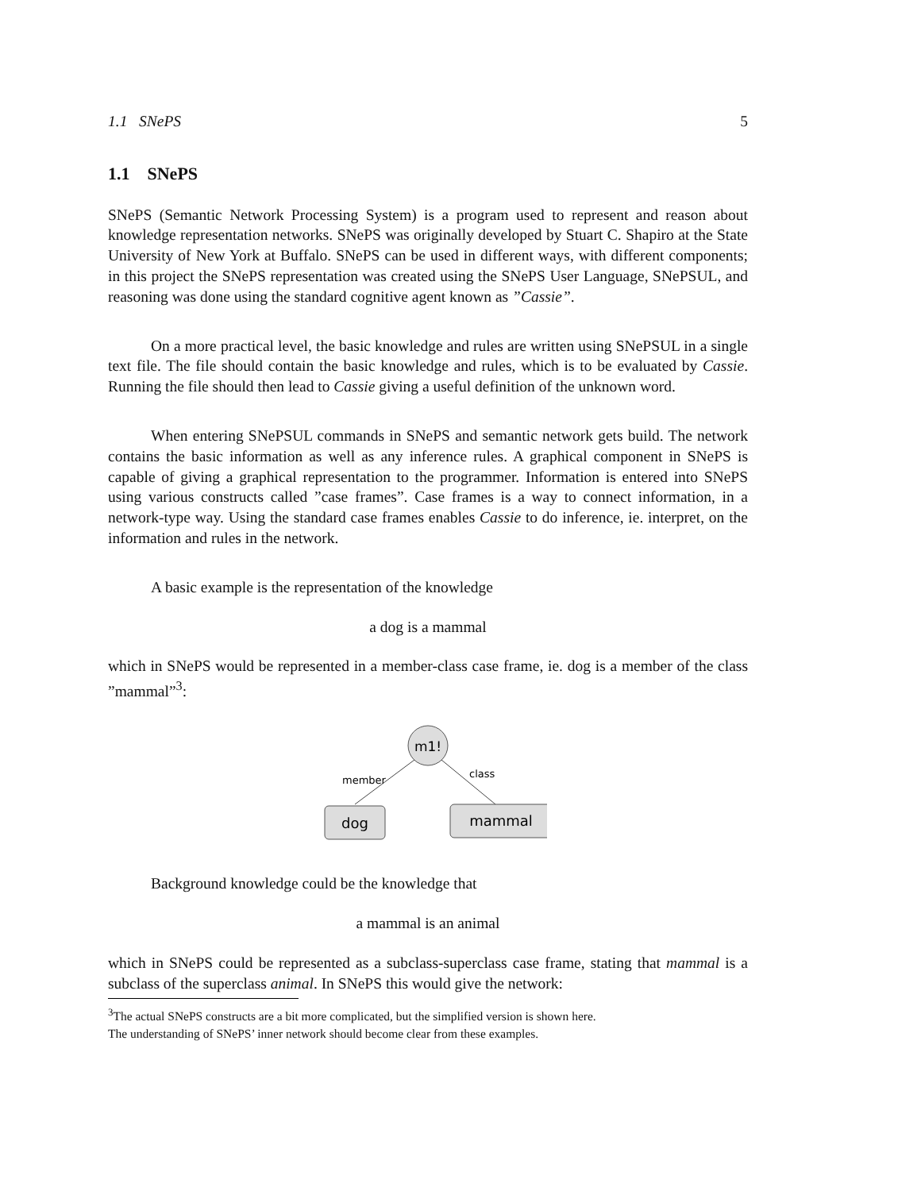1.1 SNePS 5
1.1 SNePS
SNePS (Semantic Network Processing System) is a program used to represent and reason about knowledge representation networks. SNePS was originally developed by Stuart C. Shapiro at the State University of New York at Buffalo. SNePS can be used in different ways, with different components; in this project the SNePS representation was created using the SNePS User Language, SNePSUL, and reasoning was done using the standard cognitive agent known as ”Cassie”.
On a more practical level, the basic knowledge and rules are written using SNePSUL in a single text file. The file should contain the basic knowledge and rules, which is to be evaluated by Cassie. Running the file should then lead to Cassie giving a useful definition of the unknown word.
When entering SNePSUL commands in SNePS and semantic network gets build. The network contains the basic information as well as any inference rules. A graphical component in SNePS is capable of giving a graphical representation to the programmer. Information is entered into SNePS using various constructs called ”case frames”. Case frames is a way to connect information, in a network-type way. Using the standard case frames enables Cassie to do inference, ie. interpret, on the information and rules in the network.
A basic example is the representation of the knowledge
a dog is a mammal
which in SNePS would be represented in a member-class case frame, ie. dog is a member of the class ”mammal”<sup>3</sup>:
m1!
member
class
dog
mammal
Background knowledge could be the knowledge that
a mammal is an animal
which in SNePS could be represented as a subclass-superclass case frame, stating that mammal is a subclass of the superclass animal. In SNePS this would give the network:
<sup>3</sup> The actual SNePS constructs are a bit more complicated, but the simplified version is shown here.
The understanding of SNePS’ inner network should become clear from these examples.